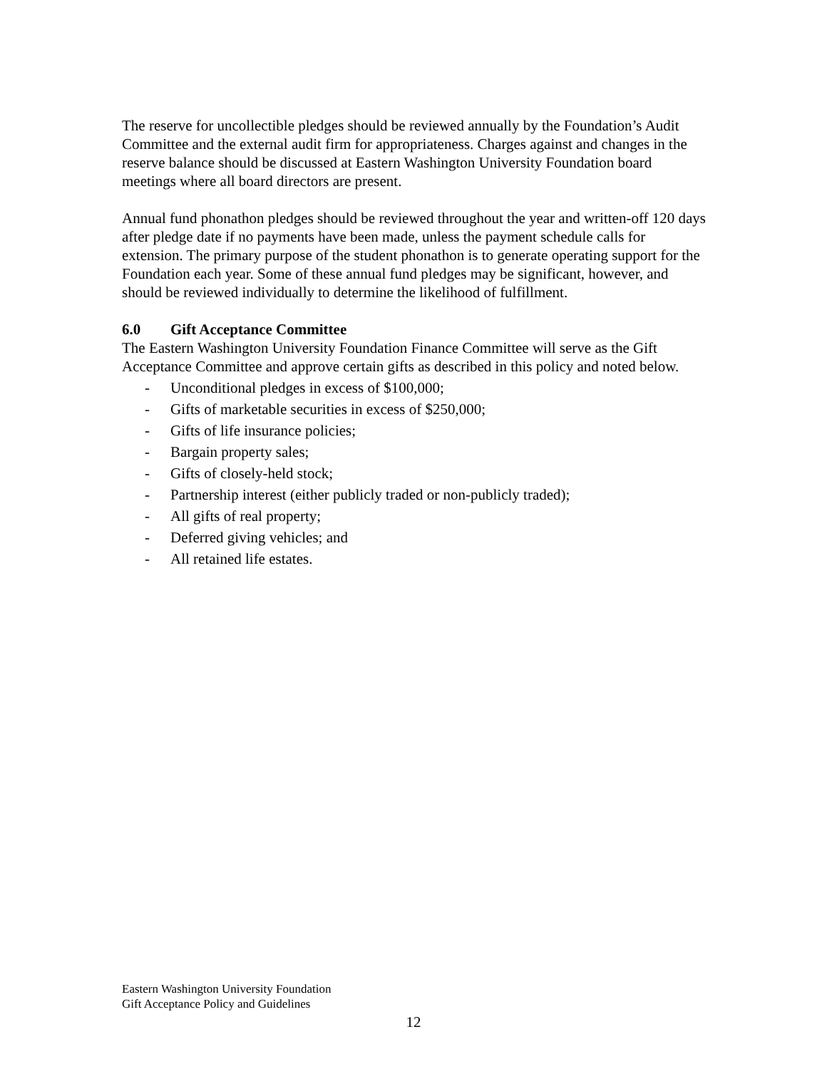The reserve for uncollectible pledges should be reviewed annually by the Foundation’s Audit Committee and the external audit firm for appropriateness. Charges against and changes in the reserve balance should be discussed at Eastern Washington University Foundation board meetings where all board directors are present.
Annual fund phonathon pledges should be reviewed throughout the year and written-off 120 days after pledge date if no payments have been made, unless the payment schedule calls for extension. The primary purpose of the student phonathon is to generate operating support for the Foundation each year. Some of these annual fund pledges may be significant, however, and should be reviewed individually to determine the likelihood of fulfillment.
6.0 Gift Acceptance Committee
The Eastern Washington University Foundation Finance Committee will serve as the Gift Acceptance Committee and approve certain gifts as described in this policy and noted below.
- Unconditional pledges in excess of $100,000;
- Gifts of marketable securities in excess of $250,000;
- Gifts of life insurance policies;
- Bargain property sales;
- Gifts of closely-held stock;
- Partnership interest (either publicly traded or non-publicly traded);
- All gifts of real property;
- Deferred giving vehicles; and
- All retained life estates.
Eastern Washington University Foundation
Gift Acceptance Policy and Guidelines
12